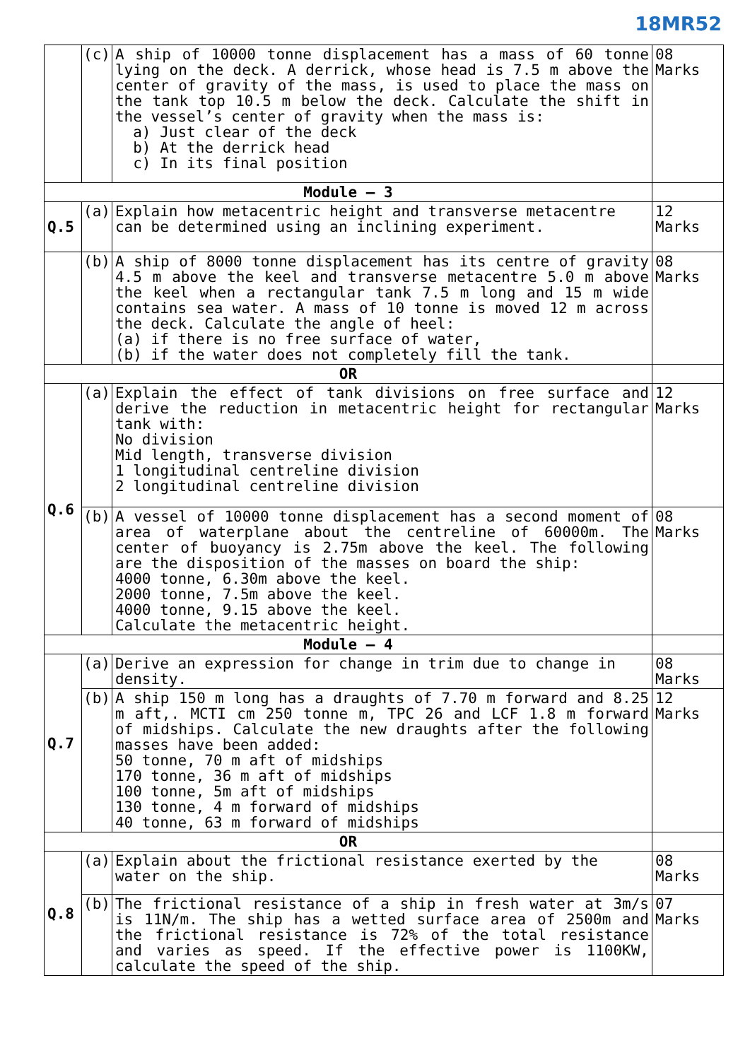18MR52
| | (c) | A ship of 10000 tonne displacement has a mass of 60 tonne lying on the deck. A derrick, whose head is 7.5 m above the center of gravity of the mass, is used to place the mass on the tank top 10.5 m below the deck. Calculate the shift in the vessel’s center of gravity when the mass is: a) Just clear of the deck b) At the derrick head c) In its final position | 08 Marks |
| Module – 3 | | | |
| Q.5 | (a) | Explain how metacentric height and transverse metacentre can be determined using an inclining experiment. | 12 Marks |
| | (b) | A ship of 8000 tonne displacement has its centre of gravity 4.5 m above the keel and transverse metacentre 5.0 m above the keel when a rectangular tank 7.5 m long and 15 m wide contains sea water. A mass of 10 tonne is moved 12 m across the deck. Calculate the angle of heel: (a) if there is no free surface of water, (b) if the water does not completely fill the tank. | 08 Marks |
| OR | | | |
| Q.6 | (a) | Explain the effect of tank divisions on free surface and derive the reduction in metacentric height for rectangular tank with: No division Mid length, transverse division 1 longitudinal centreline division 2 longitudinal centreline division | 12 Marks |
| | (b) | A vessel of 10000 tonne displacement has a second moment of area of waterplane about the centreline of 60000m. The center of buoyancy is 2.75m above the keel. The following are the disposition of the masses on board the ship: 4000 tonne, 6.30m above the keel. 2000 tonne, 7.5m above the keel. 4000 tonne, 9.15 above the keel. Calculate the metacentric height. | 08 Marks |
| Module – 4 | | | |
| Q.7 | (a) | Derive an expression for change in trim due to change in density. | 08 Marks |
| | (b) | A ship 150 m long has a draughts of 7.70 m forward and 8.25 m aft,. MCTI cm 250 tonne m, TPC 26 and LCF 1.8 m forward of midships. Calculate the new draughts after the following masses have been added: 50 tonne, 70 m aft of midships 170 tonne, 36 m aft of midships 100 tonne, 5m aft of midships 130 tonne, 4 m forward of midships 40 tonne, 63 m forward of midships | 12 Marks |
| OR | | | |
| Q.8 | (a) | Explain about the frictional resistance exerted by the water on the ship. | 08 Marks |
| | (b) | The frictional resistance of a ship in fresh water at 3m/s is 11N/m. The ship has a wetted surface area of 2500m and the frictional resistance is 72% of the total resistance and varies as speed. If the effective power is 1100KW, calculate the speed of the ship. | 07 Marks |